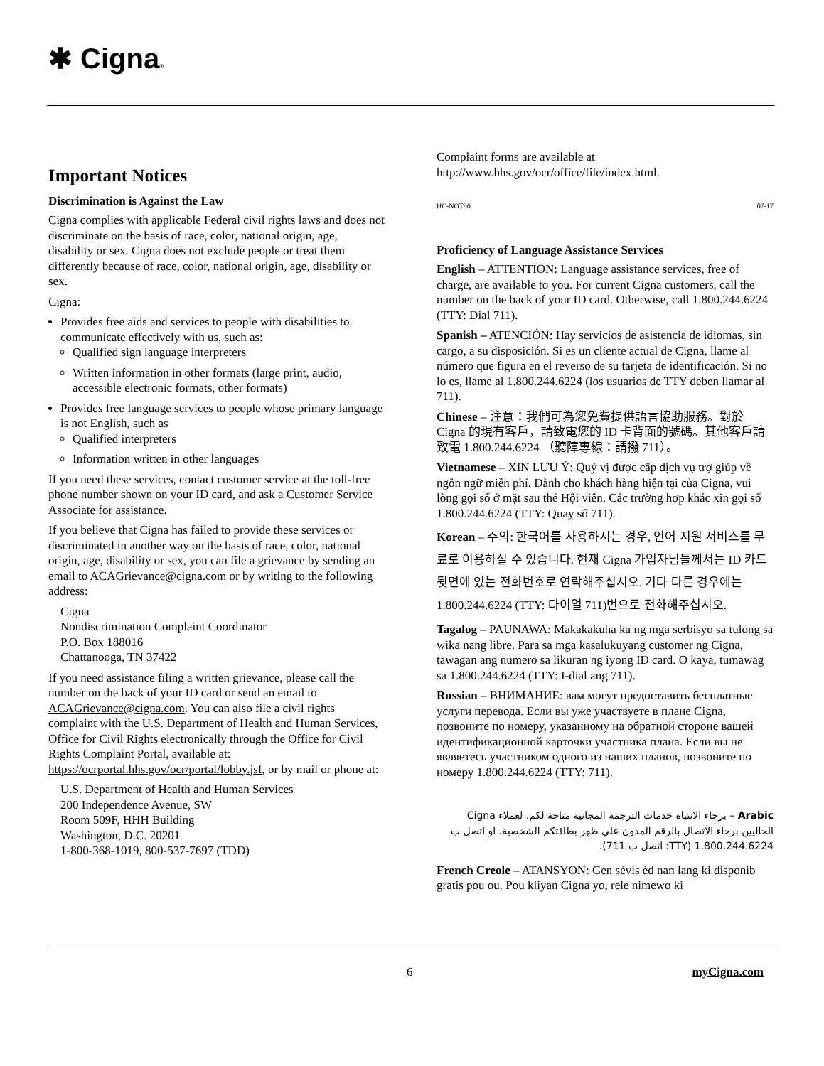✱ Cigna®
Important Notices
Discrimination is Against the Law
Cigna complies with applicable Federal civil rights laws and does not discriminate on the basis of race, color, national origin, age, disability or sex. Cigna does not exclude people or treat them differently because of race, color, national origin, age, disability or sex.
Cigna:
Provides free aids and services to people with disabilities to communicate effectively with us, such as:
Qualified sign language interpreters
Written information in other formats (large print, audio, accessible electronic formats, other formats)
Provides free language services to people whose primary language is not English, such as
Qualified interpreters
Information written in other languages
If you need these services, contact customer service at the toll-free phone number shown on your ID card, and ask a Customer Service Associate for assistance.
If you believe that Cigna has failed to provide these services or discriminated in another way on the basis of race, color, national origin, age, disability or sex, you can file a grievance by sending an email to ACAGrievance@cigna.com or by writing to the following address:
Cigna
Nondiscrimination Complaint Coordinator
P.O. Box 188016
Chattanooga, TN 37422
If you need assistance filing a written grievance, please call the number on the back of your ID card or send an email to ACAGrievance@cigna.com. You can also file a civil rights complaint with the U.S. Department of Health and Human Services, Office for Civil Rights electronically through the Office for Civil Rights Complaint Portal, available at: https://ocrportal.hhs.gov/ocr/portal/lobby.jsf, or by mail or phone at:
U.S. Department of Health and Human Services
200 Independence Avenue, SW
Room 509F, HHH Building
Washington, D.C. 20201
1-800-368-1019, 800-537-7697 (TDD)
Complaint forms are available at http://www.hhs.gov/ocr/office/file/index.html.
HC-NOT96 07-17
Proficiency of Language Assistance Services
English – ATTENTION: Language assistance services, free of charge, are available to you. For current Cigna customers, call the number on the back of your ID card. Otherwise, call 1.800.244.6224 (TTY: Dial 711).
Spanish – ATENCIÓN: Hay servicios de asistencia de idiomas, sin cargo, a su disposición. Si es un cliente actual de Cigna, llame al número que figura en el reverso de su tarjeta de identificación. Si no lo es, llame al 1.800.244.6224 (los usuarios de TTY deben llamar al 711).
Chinese – 注意：我們可為您免費提供語言協助服務。對於 Cigna 的現有客戶，請致電您的 ID 卡背面的號碼。其他客戶請致電 1.800.244.6224 （聽障專線：請撥 711）。
Vietnamese – XIN LƯU Ý: Quý vị được cấp dịch vụ trợ giúp về ngôn ngữ miễn phí. Dành cho khách hàng hiện tại của Cigna, vui lòng gọi số ở mặt sau thẻ Hội viên. Các trường hợp khác xin gọi số 1.800.244.6224 (TTY: Quay số 711).
Korean – 주의: 한국어를 사용하시는 경우, 언어 지원 서비스를 무료로 이용하실 수 있습니다. 현재 Cigna 가입자님들께서는 ID 카드 뒷면에 있는 전화번호로 연락해주십시오. 기타 다른 경우에는 1.800.244.6224 (TTY: 다이얼 711)번으로 전화해주십시오.
Tagalog – PAUNAWA: Makakakuha ka ng mga serbisyo sa tulong sa wika nang libre. Para sa mga kasalukuyang customer ng Cigna, tawagan ang numero sa likuran ng iyong ID card. O kaya, tumawag sa 1.800.244.6224 (TTY: I-dial ang 711).
Russian – ВНИМАНИЕ: вам могут предоставить бесплатные услуги перевода. Если вы уже участвуете в плане Cigna, позвоните по номеру, указанному на обратной стороне вашей идентификационной карточки участника плана. Если вы не являетесь участником одного из наших планов, позвоните по номеру 1.800.244.6224 (TTY: 711).
Arabic – برجاء الانتباه خدمات الترجمة المجانية متاحة لكم. لعملاء Cigna الحاليين برجاء الاتصال بالرقم المدون علي ظهر بطاقتكم الشخصية. او اتصل ب 1.800.244.6224 (TTY: اتصل ب 711).
French Creole – ATANSYON: Gen sèvis èd nan lang ki disponib gratis pou ou. Pou kliyan Cigna yo, rele nimewo ki
6 myCigna.com